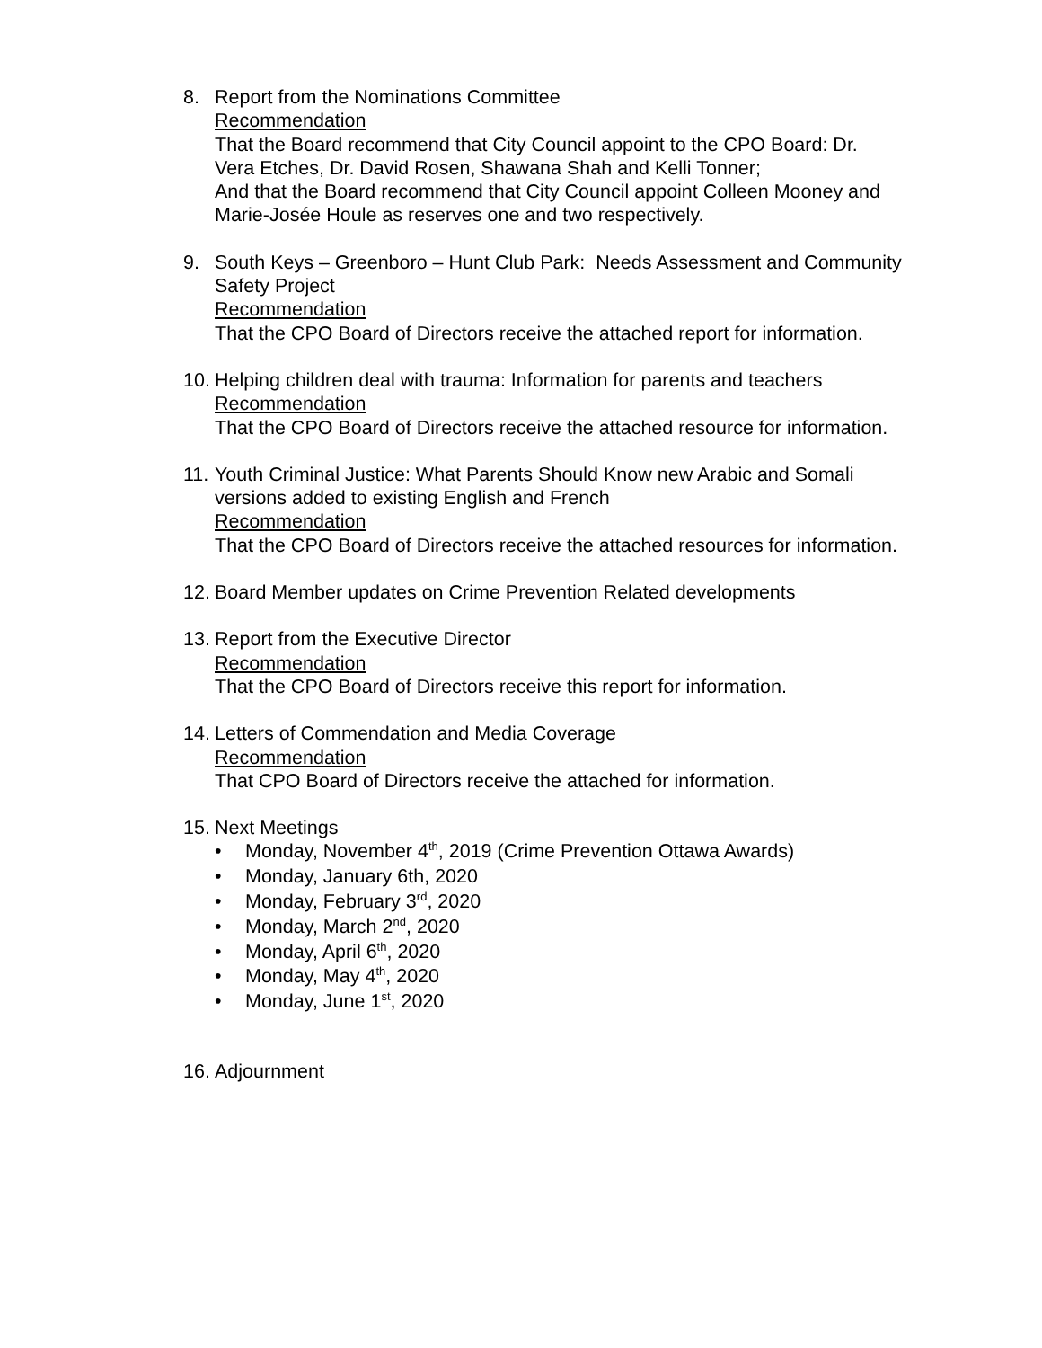8. Report from the Nominations Committee
Recommendation
That the Board recommend that City Council appoint to the CPO Board: Dr. Vera Etches, Dr. David Rosen, Shawana Shah and Kelli Tonner;
And that the Board recommend that City Council appoint Colleen Mooney and Marie-Josée Houle as reserves one and two respectively.
9. South Keys – Greenboro – Hunt Club Park: Needs Assessment and Community Safety Project
Recommendation
That the CPO Board of Directors receive the attached report for information.
10.
Helping children deal with trauma: Information for parents and teachers
Recommendation
That the CPO Board of Directors receive the attached resource for information.
11.
Youth Criminal Justice: What Parents Should Know new Arabic and Somali versions added to existing English and French
Recommendation
That the CPO Board of Directors receive the attached resources for information.
12.
Board Member updates on Crime Prevention Related developments
13.
Report from the Executive Director
Recommendation
That the CPO Board of Directors receive this report for information.
14.
Letters of Commendation and Media Coverage
Recommendation
That CPO Board of Directors receive the attached for information.
15.
Next Meetings
• Monday, November 4<sup>th</sup>, 2019 (Crime Prevention Ottawa Awards)
• Monday, January 6th, 2020
• Monday, February 3<sup>rd</sup>, 2020
• Monday, March 2<sup>nd</sup>, 2020
• Monday, April 6<sup>th</sup>, 2020
• Monday, May 4<sup>th</sup>, 2020
• Monday, June 1<sup>st</sup>, 2020
16.
Adjournment